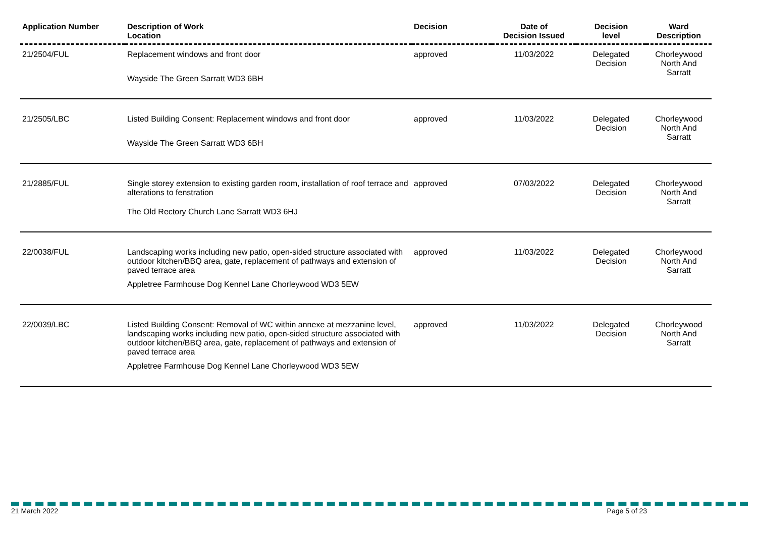| Application Number | Description of Work Location | Decision | Date of Decision Issued | Decision level | Ward Description |
| --- | --- | --- | --- | --- | --- |
| 21/2504/FUL | Replacement windows and front door Wayside The Green Sarratt WD3 6BH | approved | 11/03/2022 | Delegated Decision | Chorleywood North And Sarratt |
| 21/2505/LBC | Listed Building Consent: Replacement windows and front door Wayside The Green Sarratt WD3 6BH | approved | 11/03/2022 | Delegated Decision | Chorleywood North And Sarratt |
| 21/2885/FUL | Single storey extension to existing garden room, installation of roof terrace and alterations to fenstration The Old Rectory Church Lane Sarratt WD3 6HJ | approved | 07/03/2022 | Delegated Decision | Chorleywood North And Sarratt |
| 22/0038/FUL | Landscaping works including new patio, open-sided structure associated with outdoor kitchen/BBQ area, gate, replacement of pathways and extension of paved terrace area Appletree Farmhouse Dog Kennel Lane Chorleywood WD3 5EW | approved | 11/03/2022 | Delegated Decision | Chorleywood North And Sarratt |
| 22/0039/LBC | Listed Building Consent: Removal of WC within annexe at mezzanine level, landscaping works including new patio, open-sided structure associated with outdoor kitchen/BBQ area, gate, replacement of pathways and extension of paved terrace area Appletree Farmhouse Dog Kennel Lane Chorleywood WD3 5EW | approved | 11/03/2022 | Delegated Decision | Chorleywood North And Sarratt |
21 March 2022 Page 5 of 23